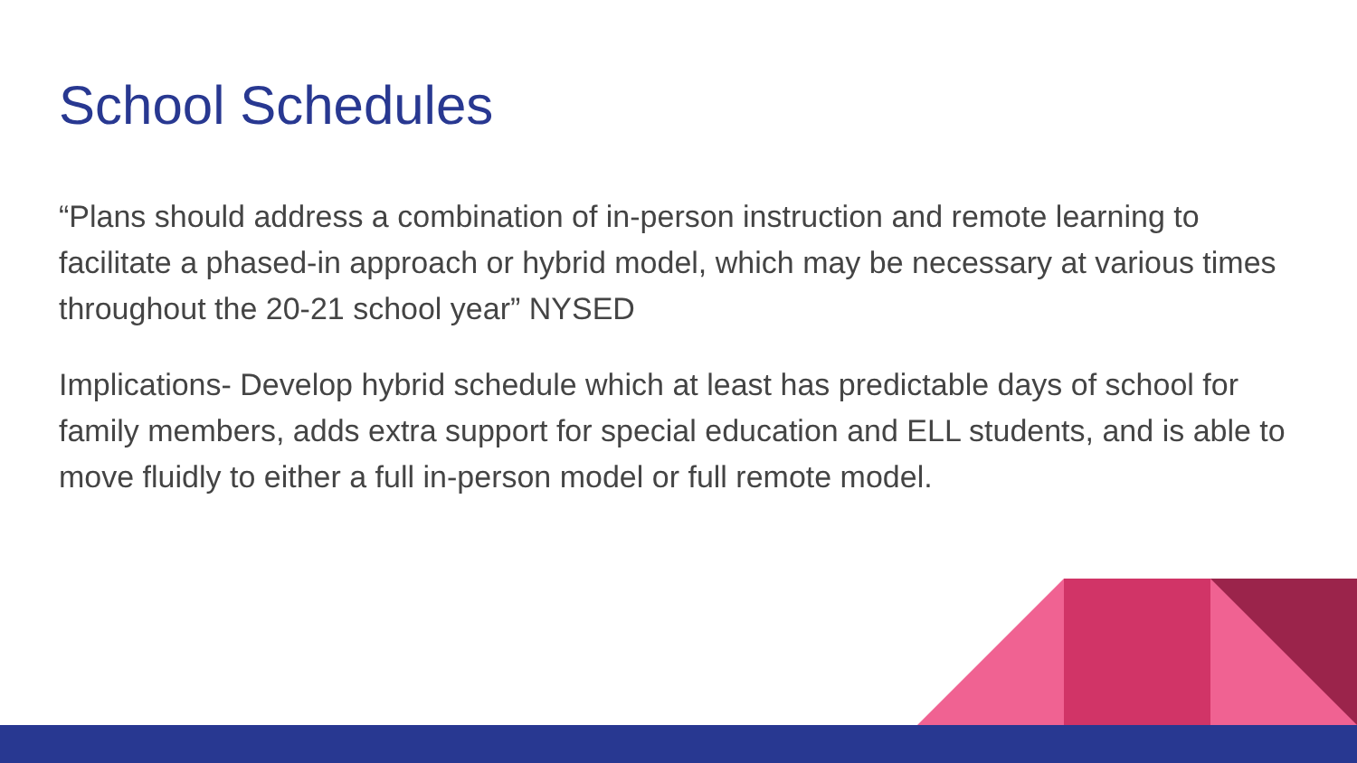School Schedules
“Plans should address a combination of in-person instruction and remote learning to facilitate a phased-in approach or hybrid model, which may be necessary at various times throughout the 20-21 school year” NYSED
Implications- Develop hybrid schedule which at least has predictable days of school for family members, adds extra support for special education and ELL students, and is able to move fluidly to either a full in-person model or full remote model.